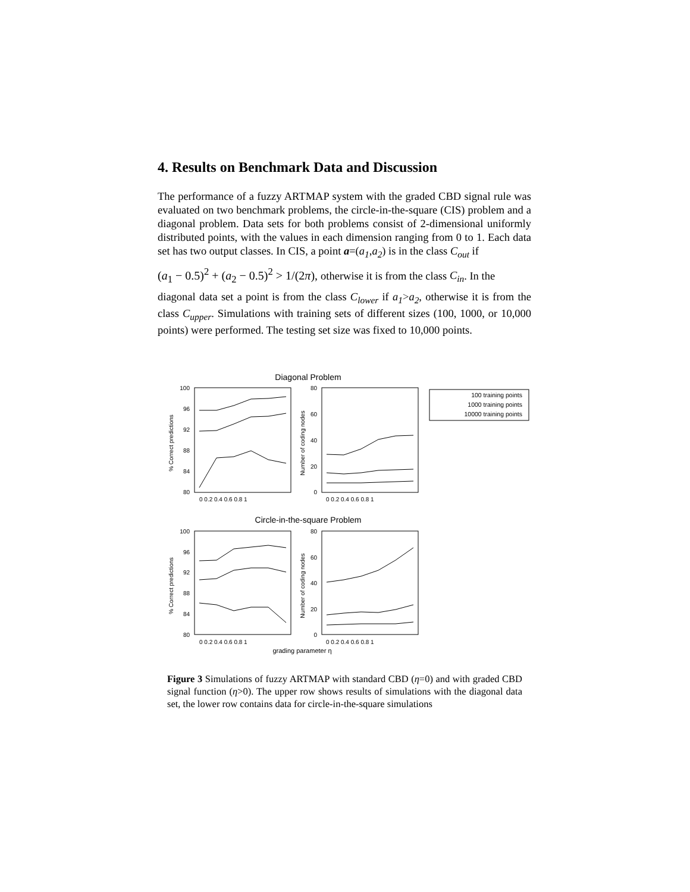4. Results on Benchmark Data and Discussion
The performance of a fuzzy ARTMAP system with the graded CBD signal rule was evaluated on two benchmark problems, the circle-in-the-square (CIS) problem and a diagonal problem. Data sets for both problems consist of 2-dimensional uniformly distributed points, with the values in each dimension ranging from 0 to 1. Each data set has two output classes. In CIS, a point a=(a<sub>1</sub>,a<sub>2</sub>) is in the class C<sub>out</sub> if
(a<sub>1</sub> − 0.5)<sup>2</sup> + (a<sub>2</sub> − 0.5)<sup>2</sup> > 1/(2π), otherwise it is from the class C<sub>in</sub>. In the
diagonal data set a point is from the class C<sub>lower</sub> if a<sub>1</sub>>a<sub>2</sub>, otherwise it is from the class C<sub>upper</sub>. Simulations with training sets of different sizes (100, 1000, or 10,000 points) were performed. The testing set size was fixed to 10,000 points.
Diagonal Problem
100
96
92
88
84
80
80
60
40
20
0
0 0.2 0.4 0.6 0.8 1
0 0.2 0.4 0.6 0.8 1
% Correct predictions
Number of coding nodes
100 training points
1000 training points
10000 training points
Circle-in-the-square Problem
100
96
92
88
84
80
80
60
40
20
0
0 0.2 0.4 0.6 0.8 1
0 0.2 0.4 0.6 0.8 1
% Correct predictions
Number of coding nodes
grading parameter η
Figure 3 Simulations of fuzzy ARTMAP with standard CBD (η=0) and with graded CBD signal function (η>0). The upper row shows results of simulations with the diagonal data set, the lower row contains data for circle-in-the-square simulations